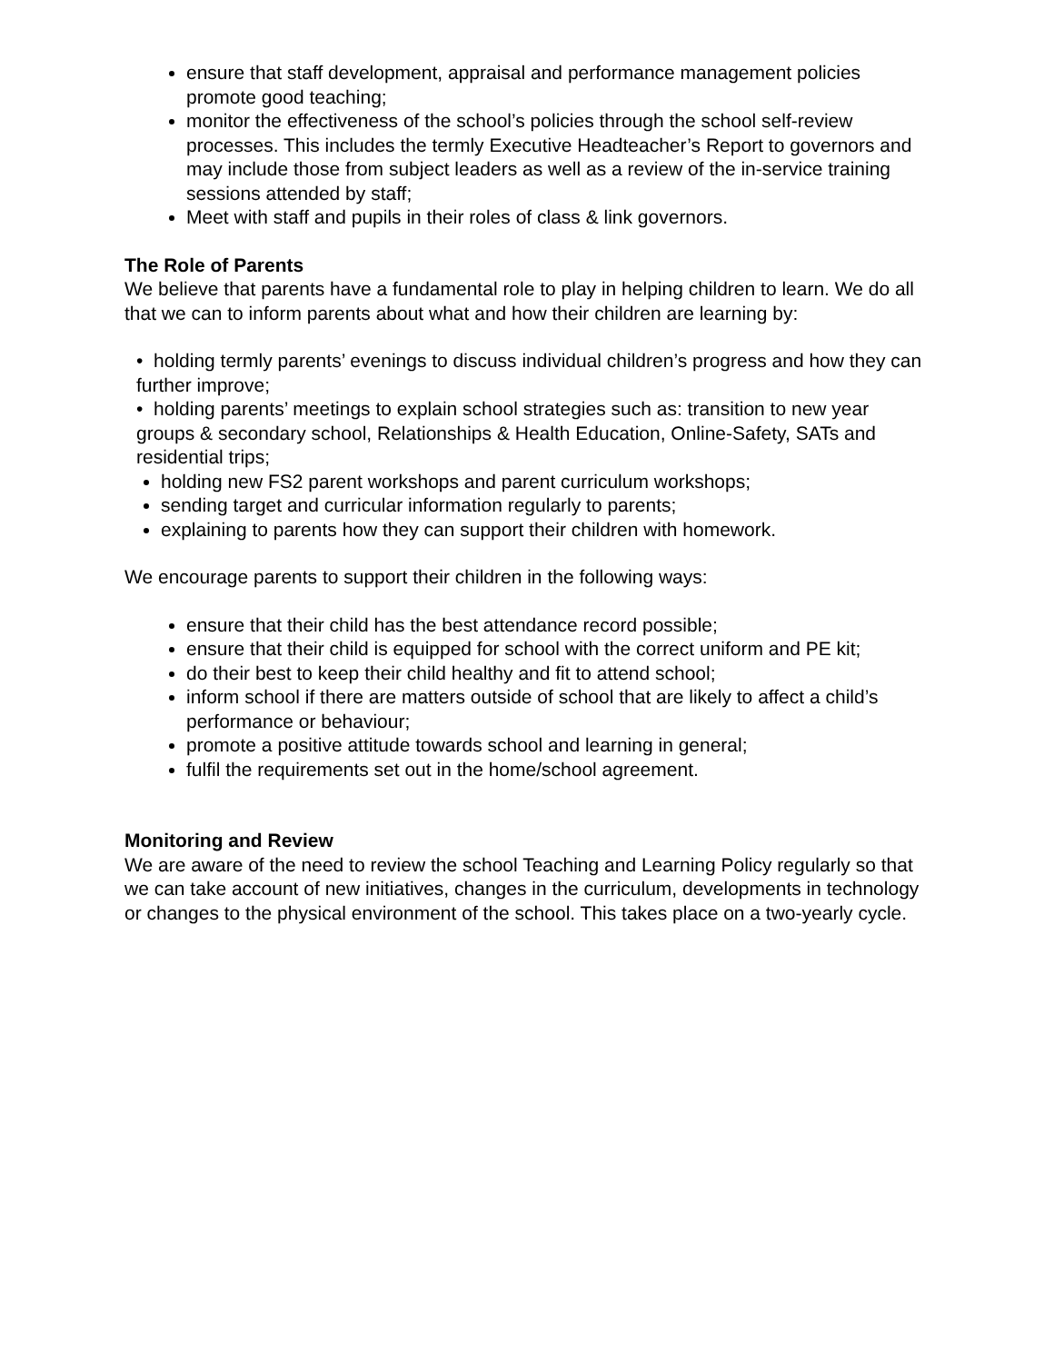ensure that staff development, appraisal and performance management policies promote good teaching;
monitor the effectiveness of the school’s policies through the school self-review processes. This includes the termly Executive Headteacher’s Report to governors and may include those from subject leaders as well as a review of the in-service training sessions attended by staff;
Meet with staff and pupils in their roles of class & link governors.
The Role of Parents
We believe that parents have a fundamental role to play in helping children to learn. We do all that we can to inform parents about what and how their children are learning by:
• holding termly parents’ evenings to discuss individual children’s progress and how they can further improve;
• holding parents’ meetings to explain school strategies such as: transition to new year groups & secondary school, Relationships & Health Education, Online-Safety, SATs and residential trips;
holding new FS2 parent workshops and parent curriculum workshops;
sending target and curricular information regularly to parents;
explaining to parents how they can support their children with homework.
We encourage parents to support their children in the following ways:
ensure that their child has the best attendance record possible;
ensure that their child is equipped for school with the correct uniform and PE kit;
do their best to keep their child healthy and fit to attend school;
inform school if there are matters outside of school that are likely to affect a child’s performance or behaviour;
promote a positive attitude towards school and learning in general;
fulfil the requirements set out in the home/school agreement.
Monitoring and Review
We are aware of the need to review the school Teaching and Learning Policy regularly so that we can take account of new initiatives, changes in the curriculum, developments in technology or changes to the physical environment of the school. This takes place on a two-yearly cycle.